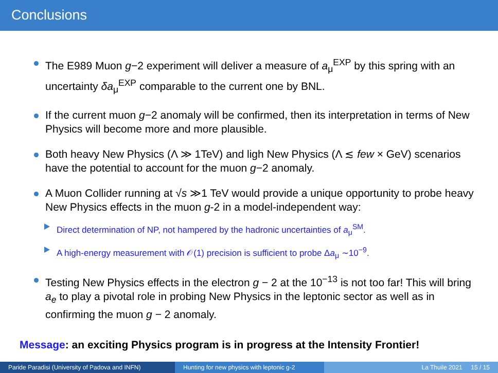Conclusions
The E989 Muon g−2 experiment will deliver a measure of a<sub>μ</sub><sup>EXP</sup> by this spring with an uncertainty δa<sub>μ</sub><sup>EXP</sup> comparable to the current one by BNL.
If the current muon g−2 anomaly will be confirmed, then its interpretation in terms of New Physics will become more and more plausible.
Both heavy New Physics (Λ ≫ 1TeV) and ligh New Physics (Λ ≲ few × GeV) scenarios have the potential to account for the muon g−2 anomaly.
A Muon Collider running at √s ≫1 TeV would provide a unique opportunity to probe heavy New Physics effects in the muon g-2 in a model-independent way:
Direct determination of NP, not hampered by the hadronic uncertainties of a<sub>μ</sub><sup>SM</sup>.
A high-energy measurement with 𝒪(1) precision is sufficient to probe Δa<sub>μ</sub> ∼10<sup>−9</sup>.
Testing New Physics effects in the electron g − 2 at the 10<sup>−13</sup> is not too far! This will bring a<sub>e</sub> to play a pivotal role in probing New Physics in the leptonic sector as well as in confirming the muon g − 2 anomaly.
Message: an exciting Physics program is in progress at the Intensity Frontier!
Paride Paradisi (University of Padova and INFN) Hunting for new physics with leptonic g-2
La Thuile 2021 15 / 15